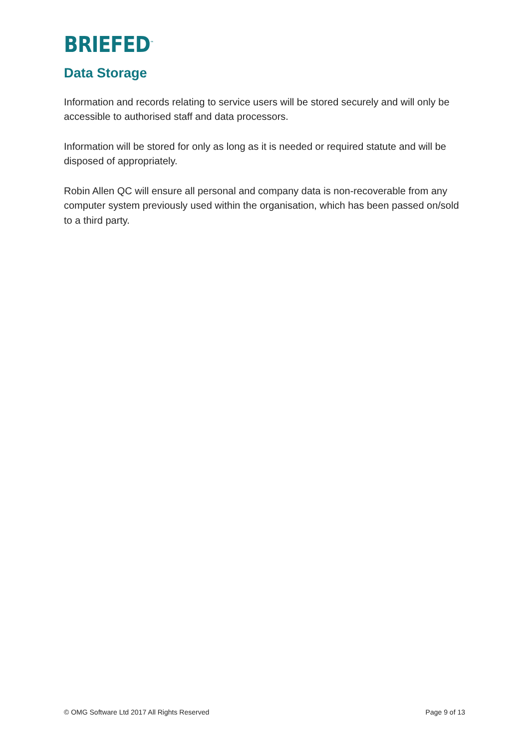BRIEFED<sup>™</sup>
Data Storage
Information and records relating to service users will be stored securely and will only be accessible to authorised staff and data processors.
Information will be stored for only as long as it is needed or required statute and will be disposed of appropriately.
Robin Allen QC will ensure all personal and company data is non-recoverable from any computer system previously used within the organisation, which has been passed on/sold to a third party.
© OMG Software Ltd 2017 All Rights Reserved Page 9 of 13